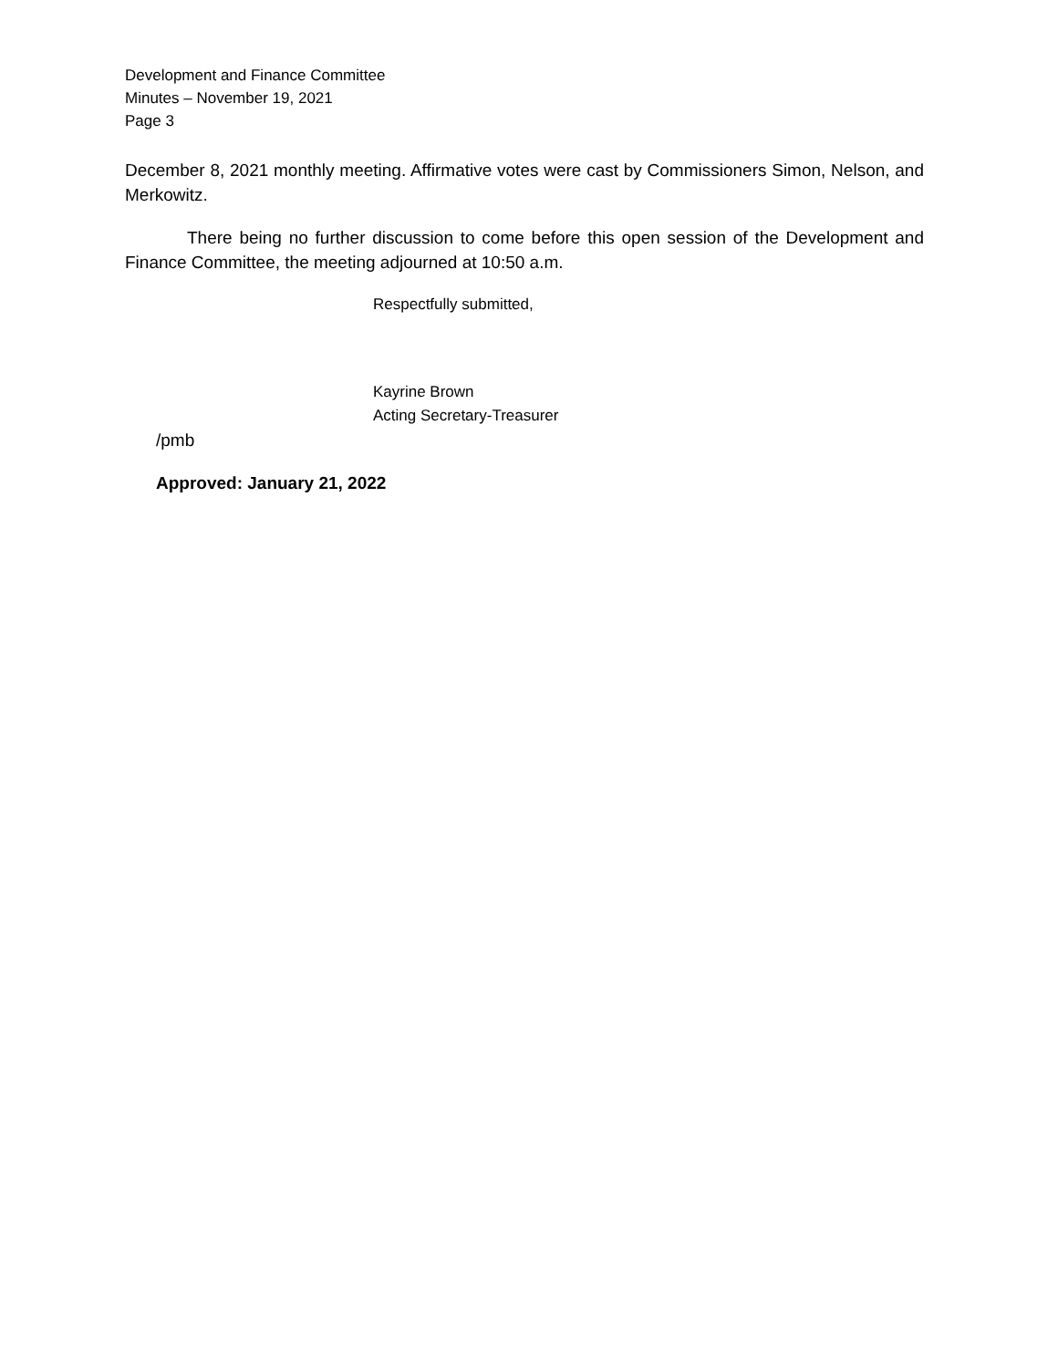Development and Finance Committee
Minutes – November 19, 2021
Page 3
December 8, 2021 monthly meeting. Affirmative votes were cast by Commissioners Simon, Nelson, and Merkowitz.
There being no further discussion to come before this open session of the Development and Finance Committee, the meeting adjourned at 10:50 a.m.
Respectfully submitted,
Kayrine Brown
Acting Secretary-Treasurer
/pmb
Approved: January 21, 2022